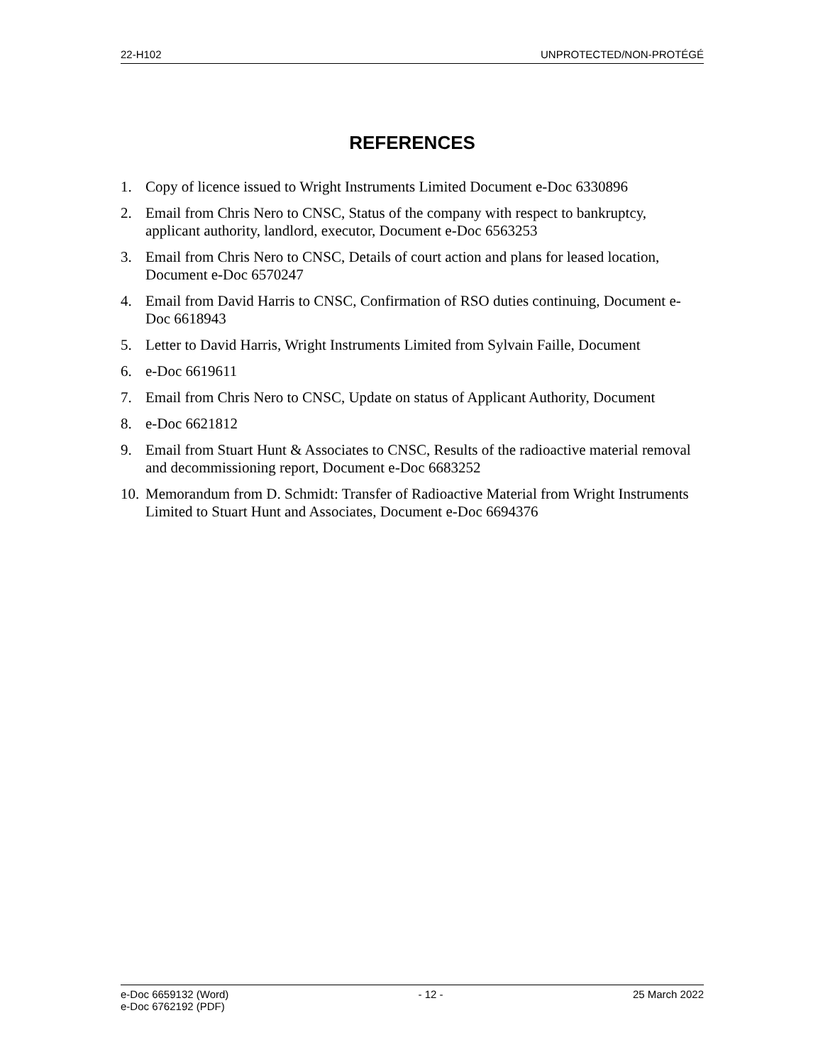22-H102 UNPROTECTED/NON-PROTÉGÉ
REFERENCES
1. Copy of licence issued to Wright Instruments Limited Document e-Doc 6330896
2. Email from Chris Nero to CNSC, Status of the company with respect to bankruptcy, applicant authority, landlord, executor, Document e-Doc 6563253
3. Email from Chris Nero to CNSC, Details of court action and plans for leased location, Document e-Doc 6570247
4. Email from David Harris to CNSC, Confirmation of RSO duties continuing, Document e-Doc 6618943
5. Letter to David Harris, Wright Instruments Limited from Sylvain Faille, Document
6. e-Doc 6619611
7. Email from Chris Nero to CNSC, Update on status of Applicant Authority, Document
8. e-Doc 6621812
9. Email from Stuart Hunt & Associates to CNSC, Results of the radioactive material removal and decommissioning report, Document e-Doc 6683252
10. Memorandum from D. Schmidt: Transfer of Radioactive Material from Wright Instruments Limited to Stuart Hunt and Associates, Document e-Doc 6694376
e-Doc 6659132 (Word)
e-Doc 6762192 (PDF) - 12 - 25 March 2022